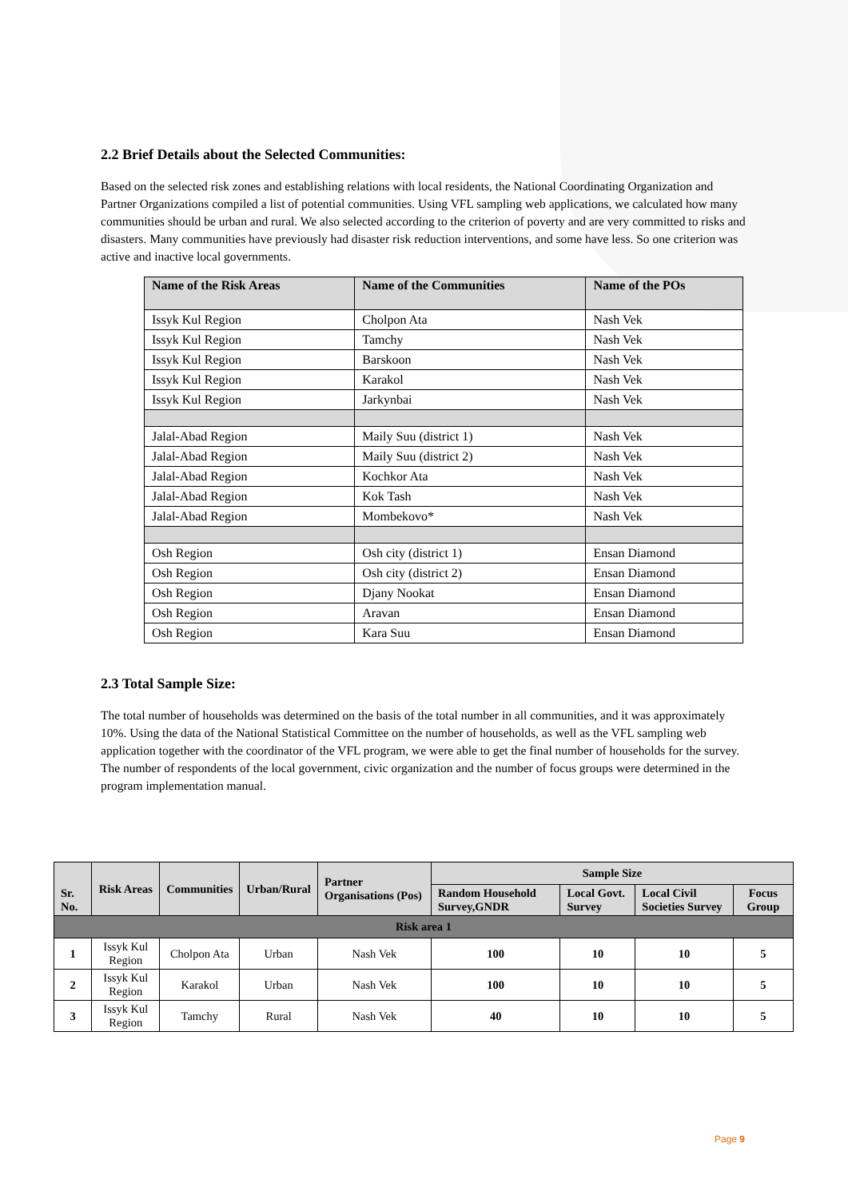2.2 Brief Details about the Selected Communities:
Based on the selected risk zones and establishing relations with local residents, the National Coordinating Organization and Partner Organizations compiled a list of potential communities. Using VFL sampling web applications, we calculated how many communities should be urban and rural. We also selected according to the criterion of poverty and are very committed to risks and disasters. Many communities have previously had disaster risk reduction interventions, and some have less. So one criterion was active and inactive local governments.
| Name of the Risk Areas | Name of the Communities | Name of the POs |
| --- | --- | --- |
| Issyk Kul Region | Cholpon Ata | Nash Vek |
| Issyk Kul Region | Tamchy | Nash Vek |
| Issyk Kul Region | Barskoon | Nash Vek |
| Issyk Kul Region | Karakol | Nash Vek |
| Issyk Kul Region | Jarkynbai | Nash Vek |
| Jalal-Abad Region | Maily Suu (district 1) | Nash Vek |
| Jalal-Abad Region | Maily Suu (district 2) | Nash Vek |
| Jalal-Abad Region | Kochkor Ata | Nash Vek |
| Jalal-Abad Region | Kok Tash | Nash Vek |
| Jalal-Abad Region | Mombekovo* | Nash Vek |
| Osh Region | Osh city (district 1) | Ensan Diamond |
| Osh Region | Osh city (district 2) | Ensan Diamond |
| Osh Region | Djany Nookat | Ensan Diamond |
| Osh Region | Aravan | Ensan Diamond |
| Osh Region | Kara Suu | Ensan Diamond |
2.3 Total Sample Size:
The total number of households was determined on the basis of the total number in all communities, and it was approximately 10%. Using the data of the National Statistical Committee on the number of households, as well as the VFL sampling web application together with the coordinator of the VFL program, we were able to get the final number of households for the survey. The number of respondents of the local government, civic organization and the number of focus groups were determined in the program implementation manual.
| Sr. No. | Risk Areas | Communities | Urban/Rural | Partner Organisations (Pos) | Sample Size | | | |
| --- | --- | --- | --- | --- | --- | --- | --- | --- |
| | | | | | Random Household Survey,GNDR | Local Govt. Survey | Local Civil Societies Survey | Focus Group |
| Risk area 1 | | | | | | | | |
| 1 | Issyk Kul Region | Cholpon Ata | Urban | Nash Vek | 100 | 10 | 10 | 5 |
| 2 | Issyk Kul Region | Karakol | Urban | Nash Vek | 100 | 10 | 10 | 5 |
| 3 | Issyk Kul Region | Tamchy | Rural | Nash Vek | 40 | 10 | 10 | 5 |
Page 9